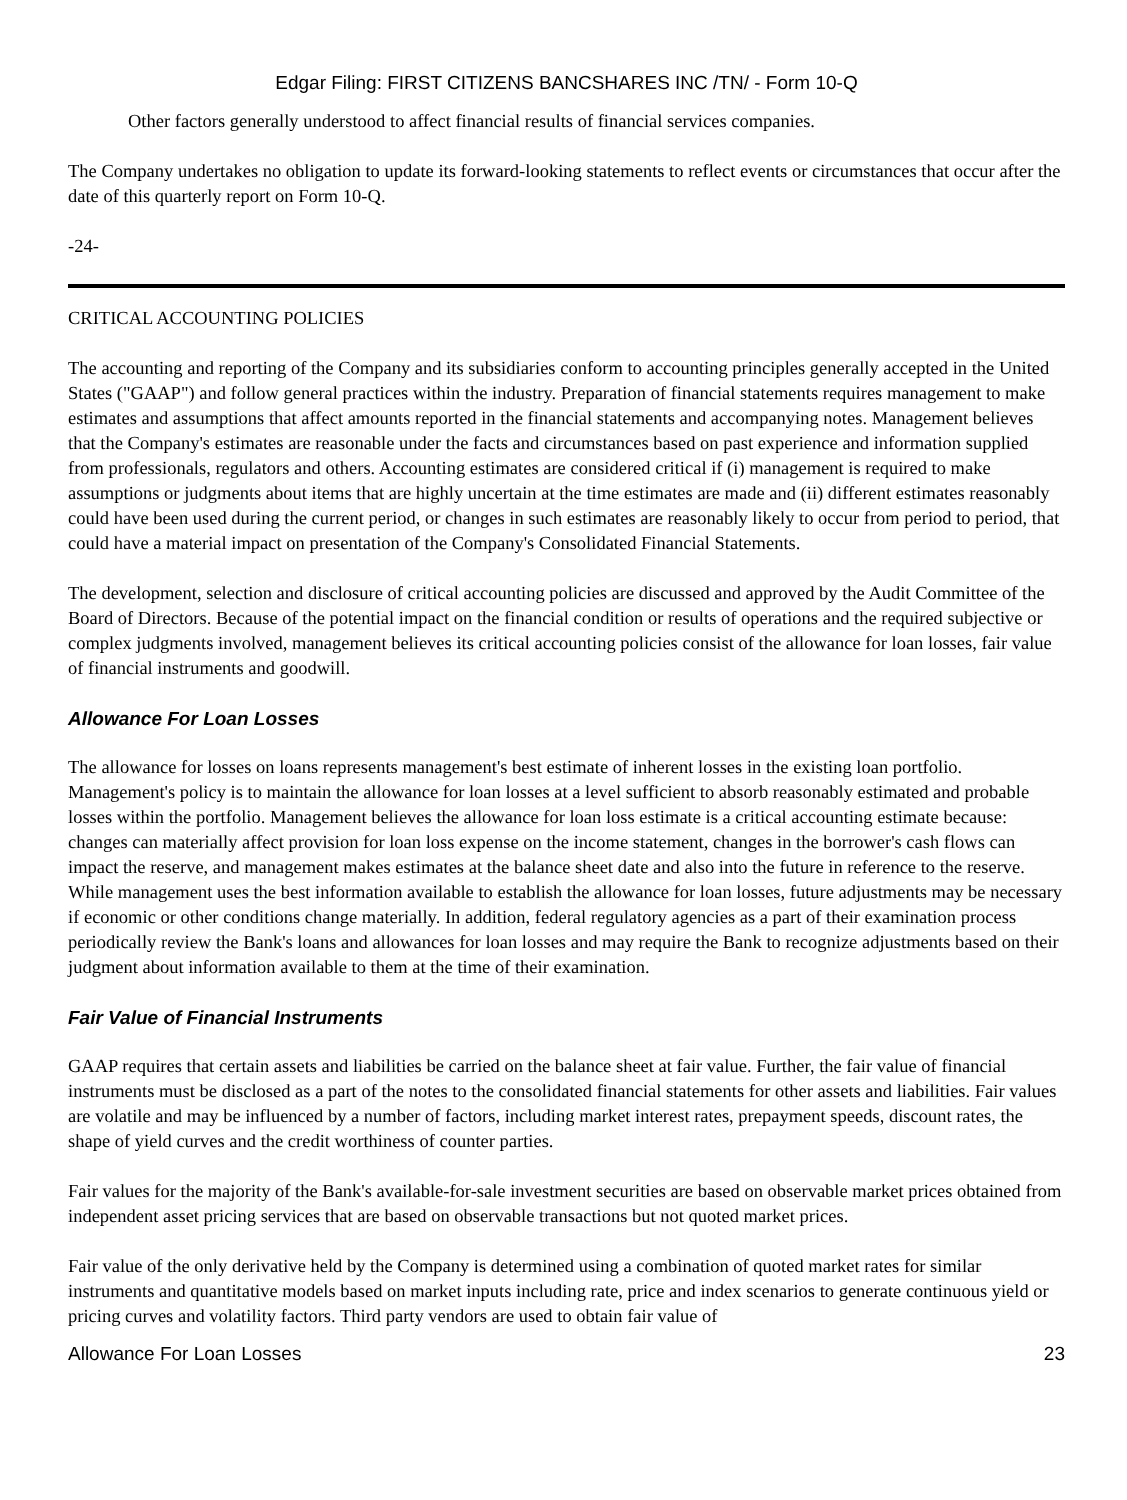Edgar Filing: FIRST CITIZENS BANCSHARES INC /TN/ - Form 10-Q
Other factors generally understood to affect financial results of financial services companies.
The Company undertakes no obligation to update its forward-looking statements to reflect events or circumstances that occur after the date of this quarterly report on Form 10-Q.
-24-
CRITICAL ACCOUNTING POLICIES
The accounting and reporting of the Company and its subsidiaries conform to accounting principles generally accepted in the United States ("GAAP") and follow general practices within the industry. Preparation of financial statements requires management to make estimates and assumptions that affect amounts reported in the financial statements and accompanying notes. Management believes that the Company's estimates are reasonable under the facts and circumstances based on past experience and information supplied from professionals, regulators and others. Accounting estimates are considered critical if (i) management is required to make assumptions or judgments about items that are highly uncertain at the time estimates are made and (ii) different estimates reasonably could have been used during the current period, or changes in such estimates are reasonably likely to occur from period to period, that could have a material impact on presentation of the Company's Consolidated Financial Statements.
The development, selection and disclosure of critical accounting policies are discussed and approved by the Audit Committee of the Board of Directors. Because of the potential impact on the financial condition or results of operations and the required subjective or complex judgments involved, management believes its critical accounting policies consist of the allowance for loan losses, fair value of financial instruments and goodwill.
Allowance For Loan Losses
The allowance for losses on loans represents management's best estimate of inherent losses in the existing loan portfolio. Management's policy is to maintain the allowance for loan losses at a level sufficient to absorb reasonably estimated and probable losses within the portfolio. Management believes the allowance for loan loss estimate is a critical accounting estimate because: changes can materially affect provision for loan loss expense on the income statement, changes in the borrower's cash flows can impact the reserve, and management makes estimates at the balance sheet date and also into the future in reference to the reserve. While management uses the best information available to establish the allowance for loan losses, future adjustments may be necessary if economic or other conditions change materially. In addition, federal regulatory agencies as a part of their examination process periodically review the Bank's loans and allowances for loan losses and may require the Bank to recognize adjustments based on their judgment about information available to them at the time of their examination.
Fair Value of Financial Instruments
GAAP requires that certain assets and liabilities be carried on the balance sheet at fair value. Further, the fair value of financial instruments must be disclosed as a part of the notes to the consolidated financial statements for other assets and liabilities. Fair values are volatile and may be influenced by a number of factors, including market interest rates, prepayment speeds, discount rates, the shape of yield curves and the credit worthiness of counter parties.
Fair values for the majority of the Bank's available-for-sale investment securities are based on observable market prices obtained from independent asset pricing services that are based on observable transactions but not quoted market prices.
Fair value of the only derivative held by the Company is determined using a combination of quoted market rates for similar instruments and quantitative models based on market inputs including rate, price and index scenarios to generate continuous yield or pricing curves and volatility factors. Third party vendors are used to obtain fair value of
Allowance For Loan Losses 23